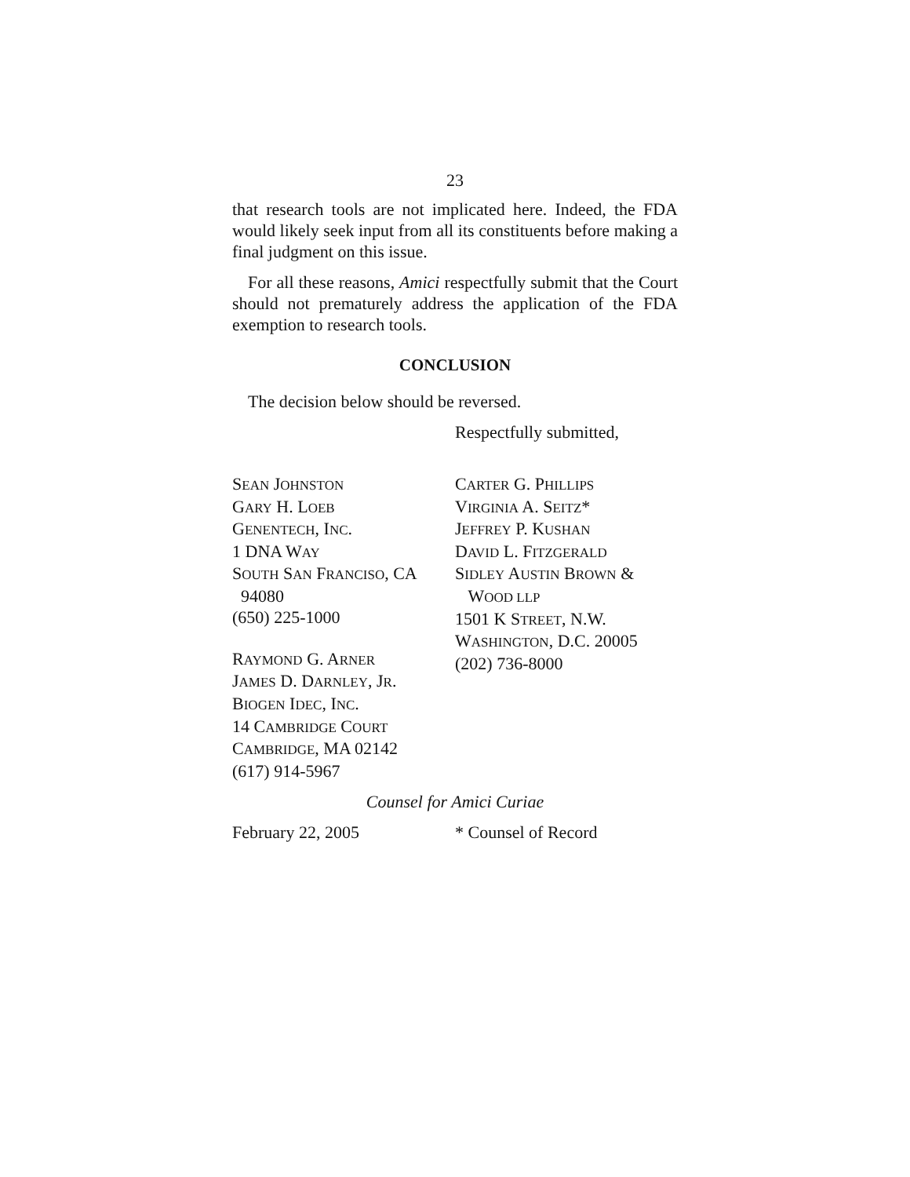23
that research tools are not implicated here. Indeed, the FDA would likely seek input from all its constituents before making a final judgment on this issue.
For all these reasons, Amici respectfully submit that the Court should not prematurely address the application of the FDA exemption to research tools.
CONCLUSION
The decision below should be reversed.
Respectfully submitted,
SEAN JOHNSTON
GARY H. LOEB
GENENTECH, INC.
1 DNA WAY
SOUTH SAN FRANCISO, CA
94080
(650) 225-1000
RAYMOND G. ARNER
JAMES D. DARNLEY, JR.
BIOGEN IDEC, INC.
14 CAMBRIDGE COURT
CAMBRIDGE, MA 02142
(617) 914-5967
CARTER G. PHILLIPS
VIRGINIA A. SEITZ*
JEFFREY P. KUSHAN
DAVID L. FITZGERALD
SIDLEY AUSTIN BROWN &
WOOD LLP
1501 K STREET, N.W.
WASHINGTON, D.C. 20005
(202) 736-8000
Counsel for Amici Curiae
February 22, 2005 * Counsel of Record